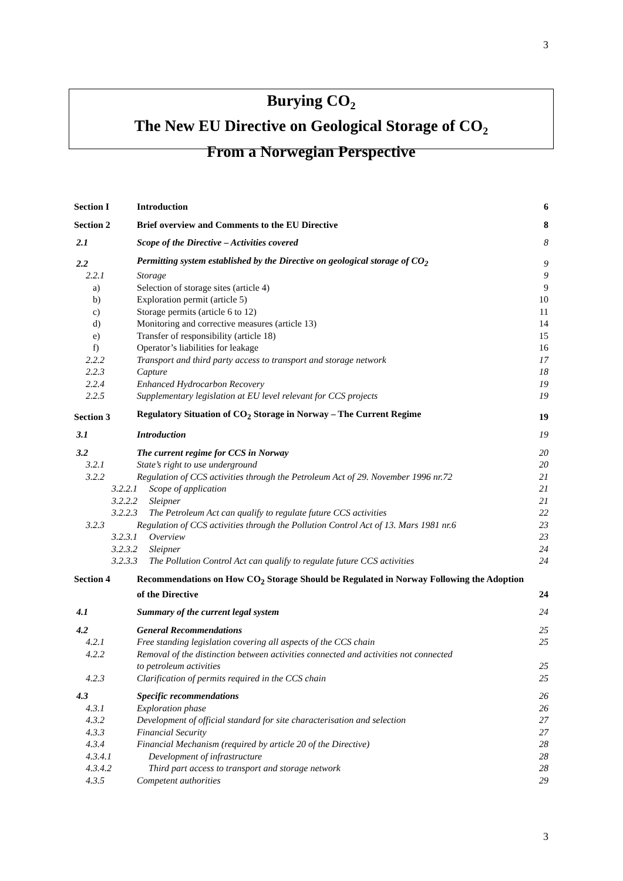3
Burying CO<sub>2</sub>
The New EU Directive on Geological Storage of CO<sub>2</sub>
From a Norwegian Perspective
| Section I | Introduction | 6 |
| Section 2 | Brief overview and Comments to the EU Directive | 8 |
| 2.1 | Scope of the Directive – Activities covered | 8 |
| 2.2 | Permitting system established by the Directive on geological storage of CO<sub>2</sub> | 9 |
| 2.2.1 | Storage | 9 |
| a) | Selection of storage sites (article 4) | 9 |
| b) | Exploration permit (article 5) | 10 |
| c) | Storage permits (article 6 to 12) | 11 |
| d) | Monitoring and corrective measures (article 13) | 14 |
| e) | Transfer of responsibility (article 18) | 15 |
| f) | Operator’s liabilities for leakage | 16 |
| 2.2.2 | Transport and third party access to transport and storage network | 17 |
| 2.2.3 | Capture | 18 |
| 2.2.4 | Enhanced Hydrocarbon Recovery | 19 |
| 2.2.5 | Supplementary legislation at EU level relevant for CCS projects | 19 |
| Section 3 | Regulatory Situation of CO<sub>2</sub> Storage in Norway – The Current Regime | 19 |
| 3.1 | Introduction | 19 |
| 3.2 | The current regime for CCS in Norway | 20 |
| 3.2.1 | State’s right to use underground | 20 |
| 3.2.2 | Regulation of CCS activities through the Petroleum Act of 29. November 1996 nr.72 | 21 |
| 3.2.2.1 Scope of application | | 21 |
| 3.2.2.2 Sleipner | | 21 |
| 3.2.2.3 The Petroleum Act can qualify to regulate future CCS activities | | 22 |
| 3.2.3 | Regulation of CCS activities through the Pollution Control Act of 13. Mars 1981 nr.6 | 23 |
| 3.2.3.1 Overview | | 23 |
| 3.2.3.2 Sleipner | | 24 |
| 3.2.3.3 The Pollution Control Act can qualify to regulate future CCS activities | | 24 |
| Section 4 | Recommendations on How CO<sub>2</sub> Storage Should be Regulated in Norway Following the Adoption of the Directive | 24 |
| 4.1 | Summary of the current legal system | 24 |
| 4.2 | General Recommendations | 25 |
| 4.2.1 | Free standing legislation covering all aspects of the CCS chain | 25 |
| 4.2.2 | Removal of the distinction between activities connected and activities not connected to petroleum activities | 25 |
| 4.2.3 | Clarification of permits required in the CCS chain | 25 |
| 4.3 | Specific recommendations | 26 |
| 4.3.1 | Exploration phase | 26 |
| 4.3.2 | Development of official standard for site characterisation and selection | 27 |
| 4.3.3 | Financial Security | 27 |
| 4.3.4 | Financial Mechanism (required by article 20 of the Directive) | 28 |
| 4.3.4.1 | Development of infrastructure | 28 |
| 4.3.4.2 | Third part access to transport and storage network | 28 |
| 4.3.5 | Competent authorities | 29 |
3